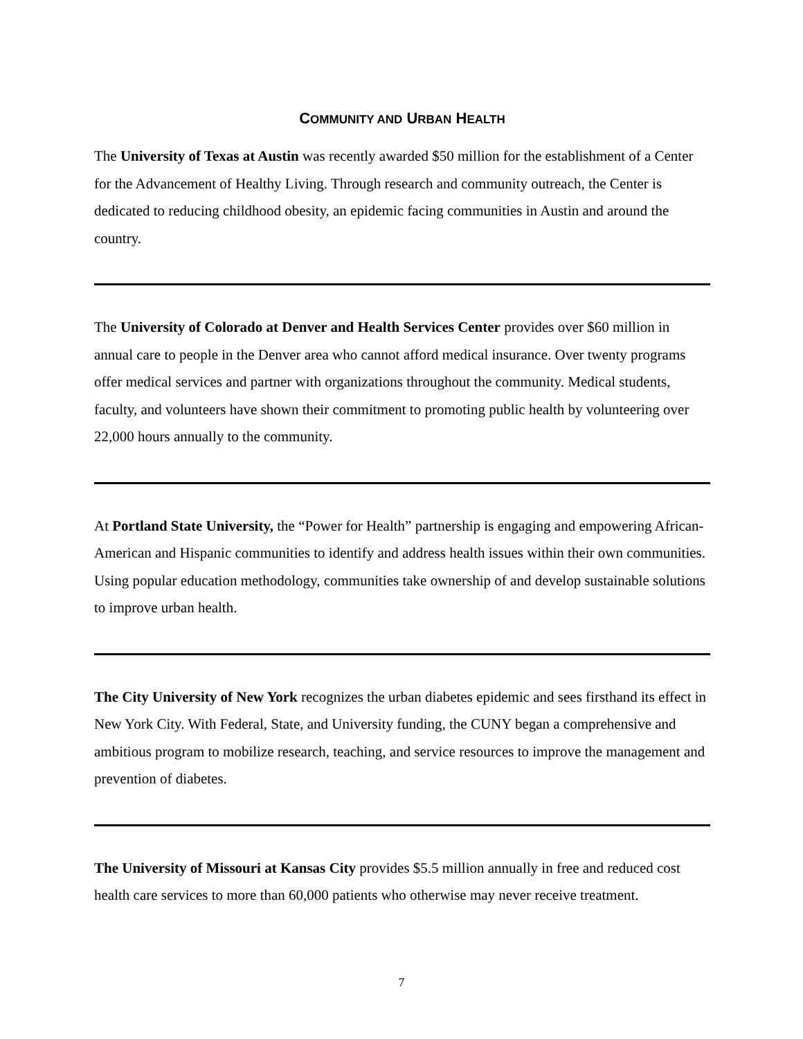COMMUNITY AND URBAN HEALTH
The University of Texas at Austin was recently awarded $50 million for the establishment of a Center for the Advancement of Healthy Living. Through research and community outreach, the Center is dedicated to reducing childhood obesity, an epidemic facing communities in Austin and around the country.
The University of Colorado at Denver and Health Services Center provides over $60 million in annual care to people in the Denver area who cannot afford medical insurance. Over twenty programs offer medical services and partner with organizations throughout the community. Medical students, faculty, and volunteers have shown their commitment to promoting public health by volunteering over 22,000 hours annually to the community.
At Portland State University, the “Power for Health” partnership is engaging and empowering African-American and Hispanic communities to identify and address health issues within their own communities. Using popular education methodology, communities take ownership of and develop sustainable solutions to improve urban health.
The City University of New York recognizes the urban diabetes epidemic and sees firsthand its effect in New York City. With Federal, State, and University funding, the CUNY began a comprehensive and ambitious program to mobilize research, teaching, and service resources to improve the management and prevention of diabetes.
The University of Missouri at Kansas City provides $5.5 million annually in free and reduced cost health care services to more than 60,000 patients who otherwise may never receive treatment.
7